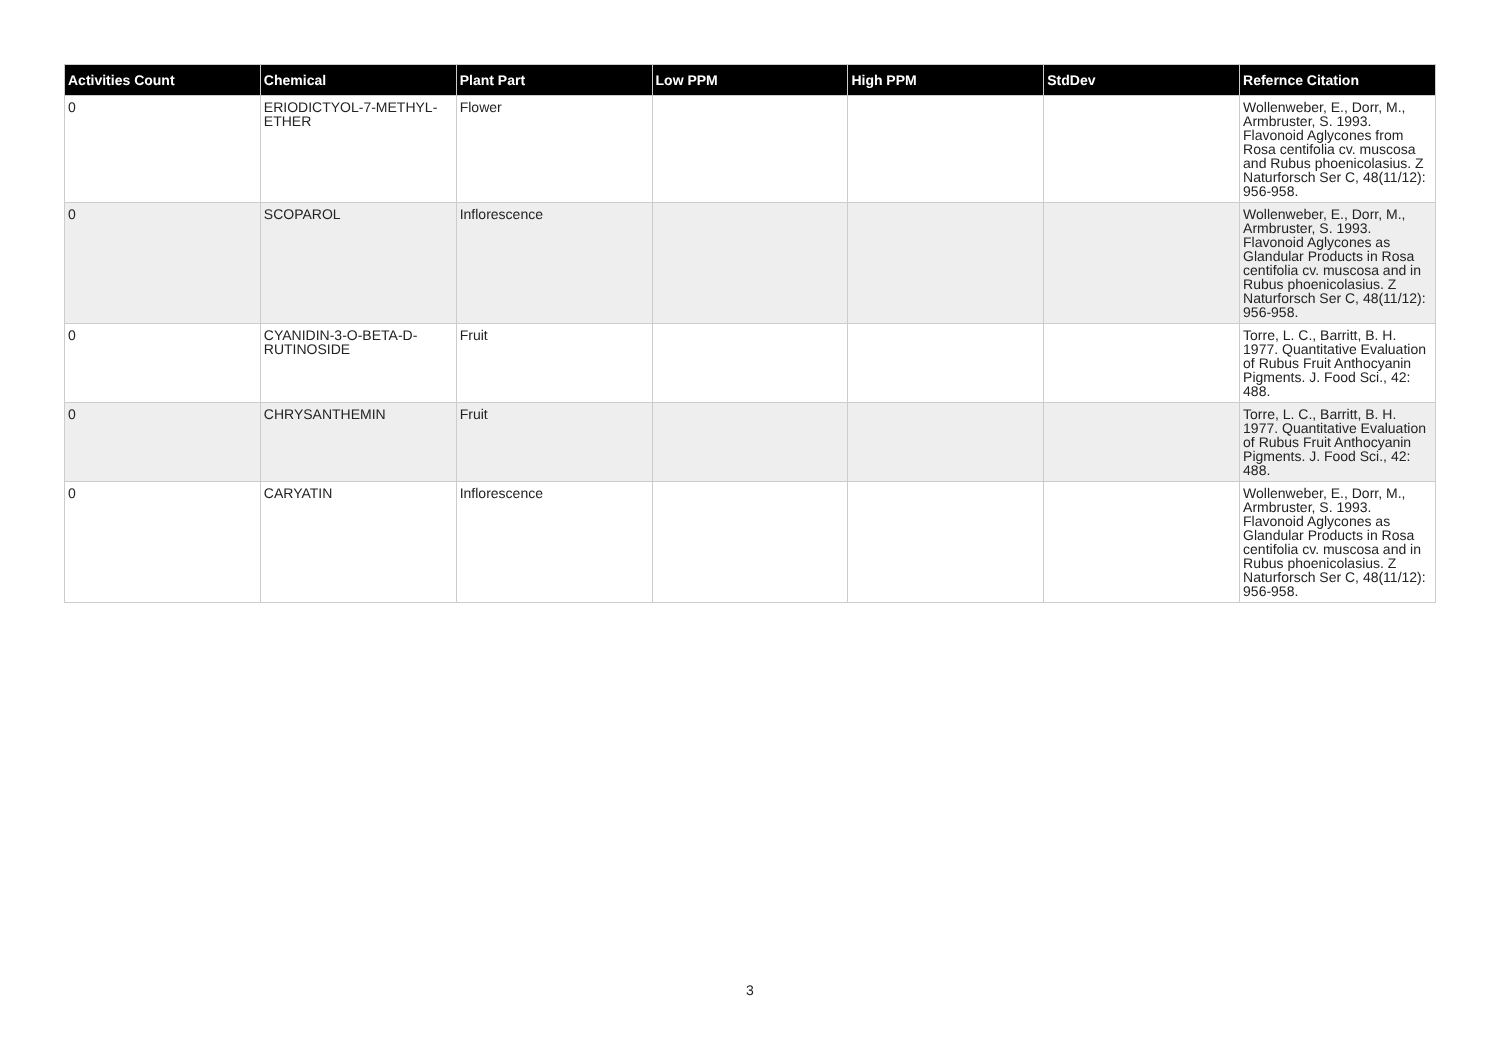| Activities Count | Chemical | Plant Part | Low PPM | High PPM | StdDev | Refernce Citation |
| --- | --- | --- | --- | --- | --- | --- |
| 0 | ERIODICTYOL-7-METHYL-ETHER | Flower | | | | Wollenweber, E., Dorr, M., Armbruster, S. 1993. Flavonoid Aglycones from Rosa centifolia cv. muscosa and Rubus phoenicolasius. Z Naturforsch Ser C, 48(11/12): 956-958. |
| 0 | SCOPAROL | Inflorescence | | | | Wollenweber, E., Dorr, M., Armbruster, S. 1993. Flavonoid Aglycones as Glandular Products in Rosa centifolia cv. muscosa and in Rubus phoenicolasius. Z Naturforsch Ser C, 48(11/12): 956-958. |
| 0 | CYANIDIN-3-O-BETA-D-RUTINOSIDE | Fruit | | | | Torre, L. C., Barritt, B. H. 1977. Quantitative Evaluation of Rubus Fruit Anthocyanin Pigments. J. Food Sci., 42: 488. |
| 0 | CHRYSANTHEMIN | Fruit | | | | Torre, L. C., Barritt, B. H. 1977. Quantitative Evaluation of Rubus Fruit Anthocyanin Pigments. J. Food Sci., 42: 488. |
| 0 | CARYATIN | Inflorescence | | | | Wollenweber, E., Dorr, M., Armbruster, S. 1993. Flavonoid Aglycones as Glandular Products in Rosa centifolia cv. muscosa and in Rubus phoenicolasius. Z Naturforsch Ser C, 48(11/12): 956-958. |
3